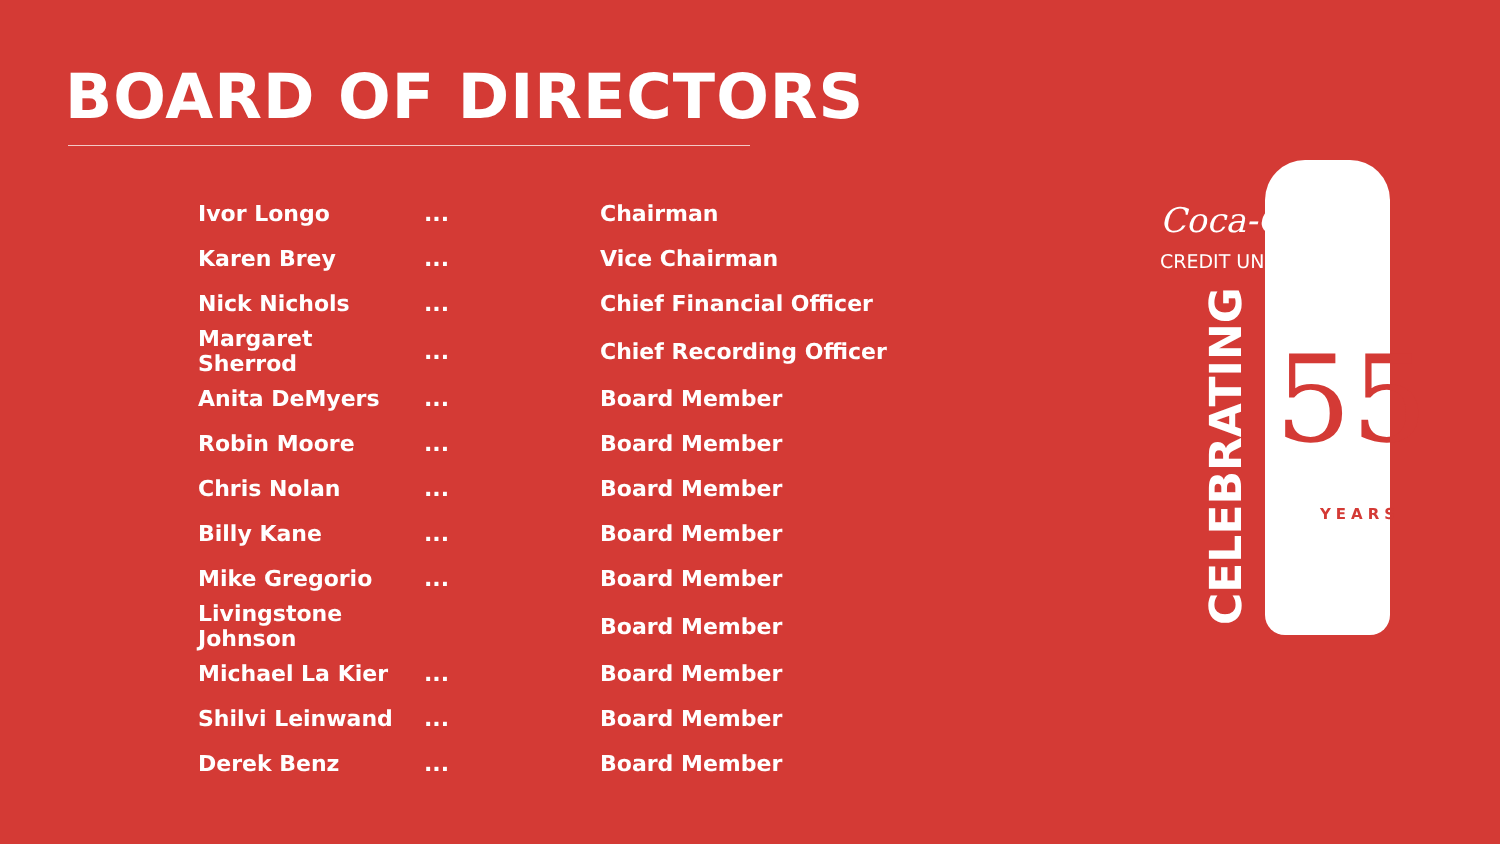BOARD OF DIRECTORS
| Ivor Longo | ... | Chairman |
| Karen Brey | ... | Vice Chairman |
| Nick Nichols | ... | Chief Financial Officer |
| Margaret Sherrod | ... | Chief Recording Officer |
| Anita DeMyers | ... | Board Member |
| Robin Moore | ... | Board Member |
| Chris Nolan | ... | Board Member |
| Billy Kane | ... | Board Member |
| Mike Gregorio | ... | Board Member |
| Livingstone Johnson | | Board Member |
| Michael La Kier | ... | Board Member |
| Shilvi Leinwand | ... | Board Member |
| Derek Benz | ... | Board Member |
Coca-Cola
CREDIT UNION
CELEBRATING
55
YEARS